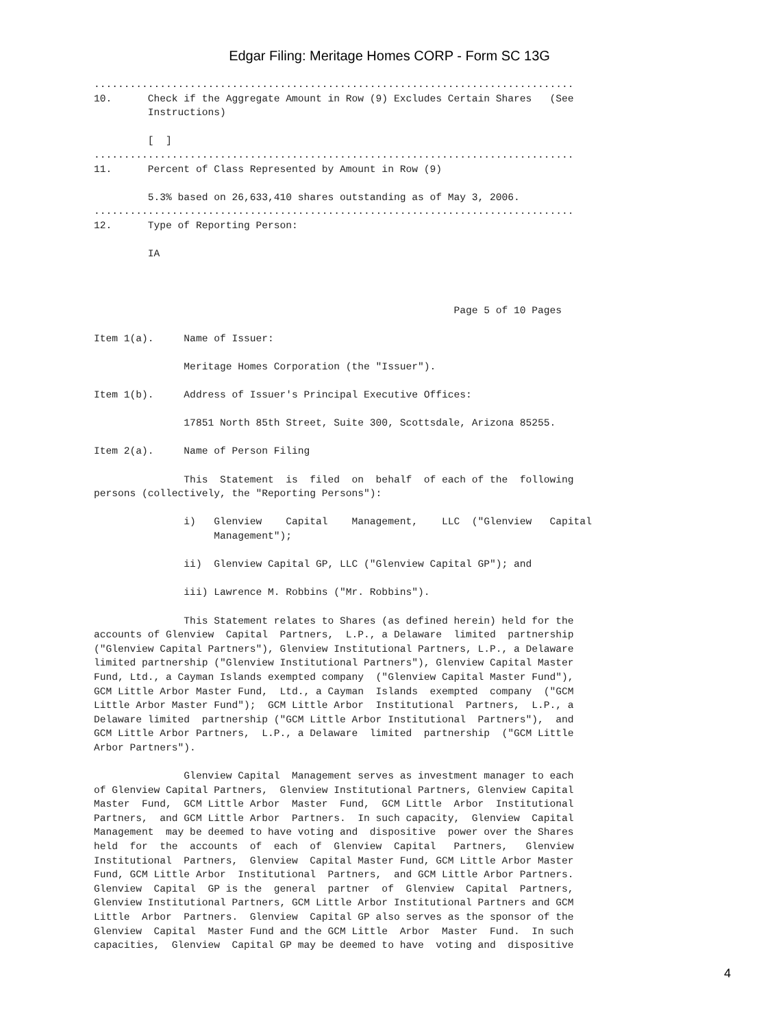Edgar Filing: Meritage Homes CORP - Form SC 13G
................................................................................
10.      Check if the Aggregate Amount in Row (9) Excludes Certain Shares   (See
         Instructions)

         [  ]
................................................................................
11.      Percent of Class Represented by Amount in Row (9)

         5.3% based on 26,633,410 shares outstanding as of May 3, 2006.
................................................................................
12.      Type of Reporting Person:

         IA



                                                            Page 5 of 10 Pages

Item 1(a).     Name of Issuer:

               Meritage Homes Corporation (the "Issuer").

Item 1(b).     Address of Issuer's Principal Executive Offices:

               17851 North 85th Street, Suite 300, Scottsdale, Arizona 85255.

Item 2(a).     Name of Person Filing

               This  Statement  is  filed  on  behalf  of each of the  following
persons (collectively, the "Reporting Persons"):

               i)   Glenview    Capital    Management,    LLC  ("Glenview   Capital
                    Management");

               ii)  Glenview Capital GP, LLC ("Glenview Capital GP"); and

               iii) Lawrence M. Robbins ("Mr. Robbins").

               This Statement relates to Shares (as defined herein) held for the
accounts of Glenview  Capital  Partners,  L.P., a Delaware  limited  partnership
("Glenview Capital Partners"), Glenview Institutional Partners, L.P., a Delaware
limited partnership ("Glenview Institutional Partners"), Glenview Capital Master
Fund, Ltd., a Cayman Islands exempted company  ("Glenview Capital Master Fund"),
GCM Little Arbor Master Fund,  Ltd., a Cayman  Islands  exempted  company  ("GCM
Little Arbor Master Fund");  GCM Little Arbor  Institutional  Partners,  L.P., a
Delaware limited  partnership ("GCM Little Arbor Institutional  Partners"),  and
GCM Little Arbor Partners,  L.P., a Delaware  limited  partnership  ("GCM Little
Arbor Partners").

               Glenview Capital  Management serves as investment manager to each
of Glenview Capital Partners,  Glenview Institutional Partners, Glenview Capital
Master  Fund,  GCM Little Arbor  Master  Fund,  GCM Little  Arbor  Institutional
Partners,  and GCM Little Arbor  Partners.  In such capacity,  Glenview  Capital
Management  may be deemed to have voting and  dispositive  power over the Shares
held  for  the  accounts  of  each  of  Glenview  Capital   Partners,   Glenview
Institutional  Partners,  Glenview  Capital Master Fund, GCM Little Arbor Master
Fund, GCM Little Arbor  Institutional  Partners,  and GCM Little Arbor Partners.
Glenview  Capital  GP is the  general  partner  of  Glenview  Capital  Partners,
Glenview Institutional Partners, GCM Little Arbor Institutional Partners and GCM
Little  Arbor  Partners.  Glenview  Capital GP also serves as the sponsor of the
Glenview  Capital  Master Fund and the GCM Little  Arbor  Master  Fund.  In such
capacities,  Glenview  Capital GP may be deemed to have  voting and  dispositive
4